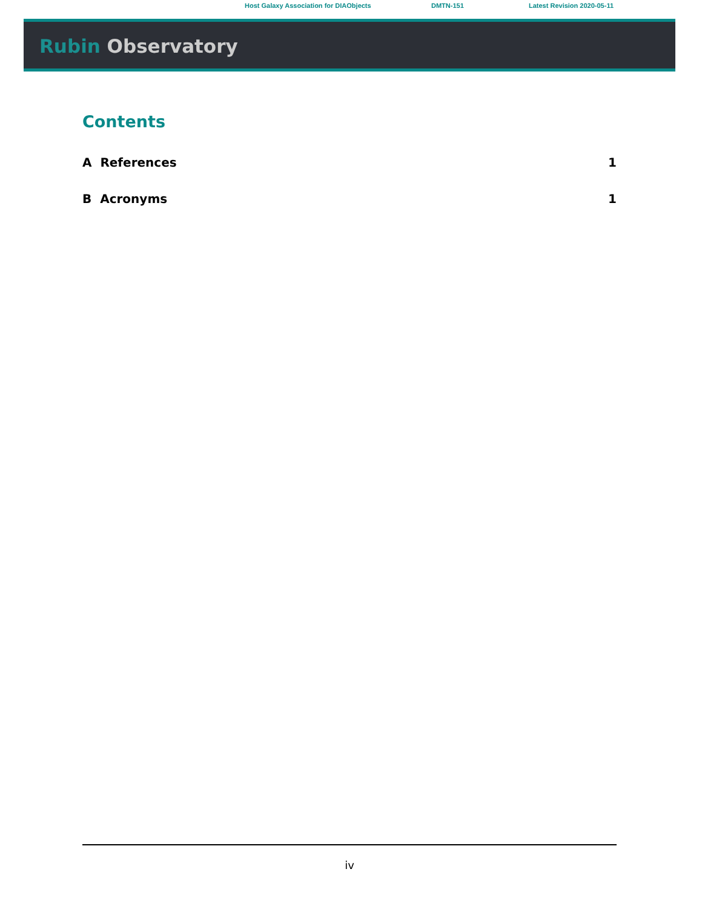Host Galaxy Association for DIAObjects DMTN-151 Latest Revision 2020-05-11
Rubin Observatory
Contents
A References 1
B Acronyms 1
iv